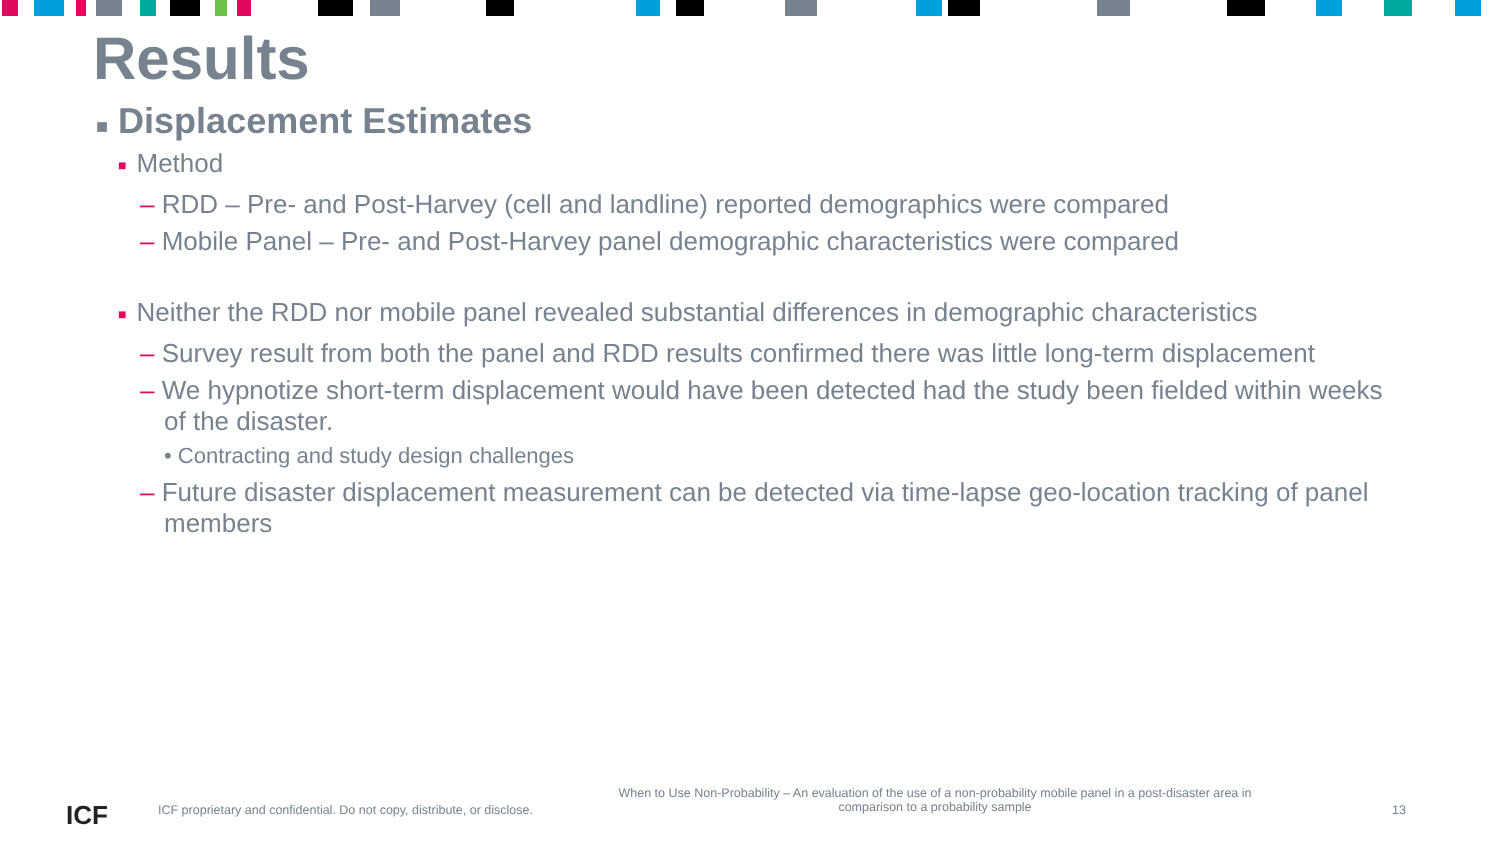Results
■ Displacement Estimates
■ Method
– RDD – Pre- and Post-Harvey (cell and landline) reported demographics were compared
– Mobile Panel – Pre- and Post-Harvey panel demographic characteristics were compared
■ Neither the RDD nor mobile panel revealed substantial differences in demographic characteristics
– Survey result from both the panel and RDD results confirmed there was little long-term displacement
– We hypnotize short-term displacement would have been detected had the study been fielded within weeks of the disaster.
• Contracting and study design challenges
– Future disaster displacement measurement can be detected via time-lapse geo-location tracking of panel members
ICF
ICF proprietary and confidential. Do not copy, distribute, or disclose.
When to Use Non-Probability – An evaluation of the use of a non-probability mobile panel in a post-disaster area in comparison to a probability sample
13